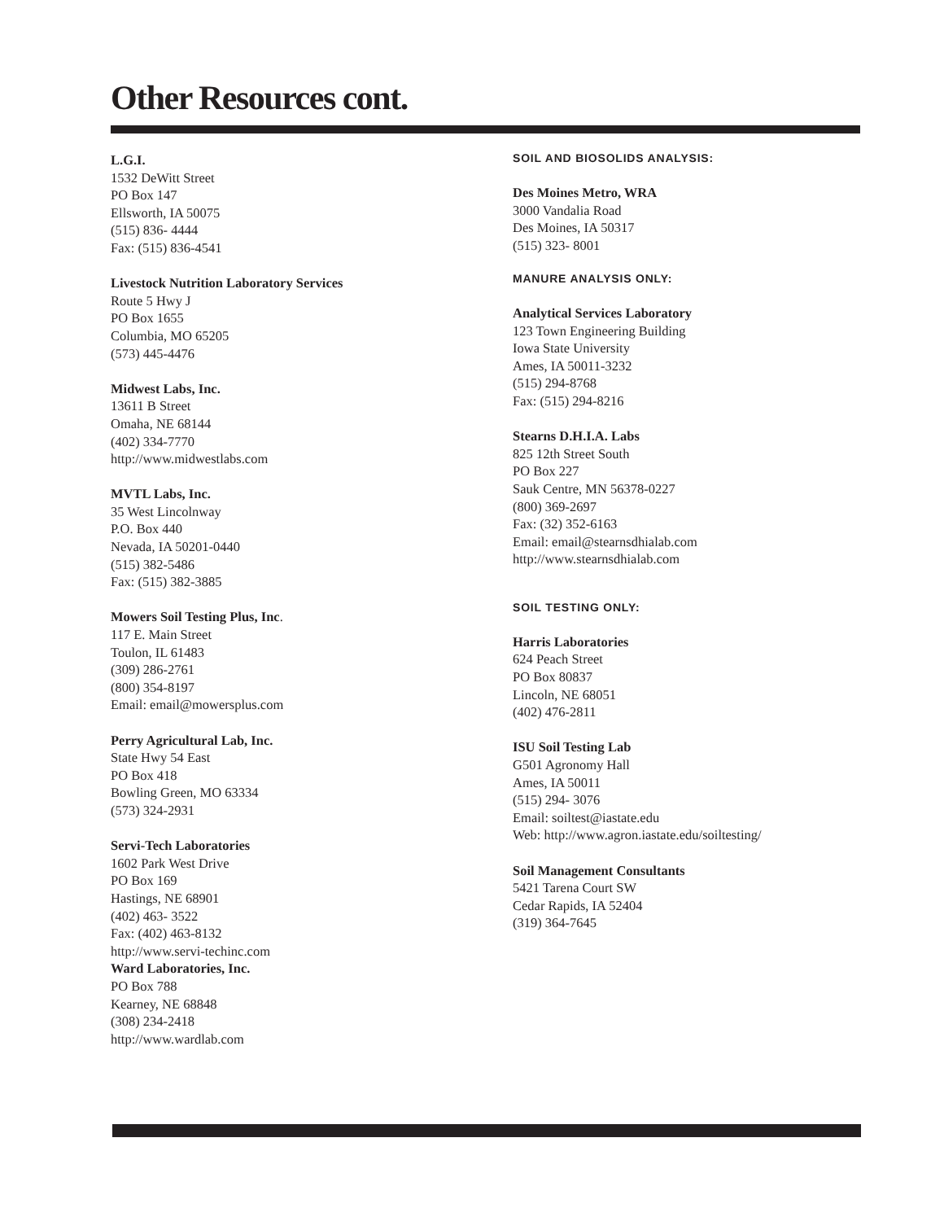Other Resources cont.
L.G.I.
1532 DeWitt Street
PO Box 147
Ellsworth, IA 50075
(515) 836- 4444
Fax: (515) 836-4541
Livestock Nutrition Laboratory Services
Route 5 Hwy J
PO Box 1655
Columbia, MO 65205
(573) 445-4476
Midwest Labs, Inc.
13611 B Street
Omaha, NE 68144
(402) 334-7770
http://www.midwestlabs.com
MVTL Labs, Inc.
35 West Lincolnway
P.O. Box 440
Nevada, IA 50201-0440
(515) 382-5486
Fax: (515) 382-3885
Mowers Soil Testing Plus, Inc.
117 E. Main Street
Toulon, IL 61483
(309) 286-2761
(800) 354-8197
Email: email@mowersplus.com
Perry Agricultural Lab, Inc.
State Hwy 54 East
PO Box 418
Bowling Green, MO 63334
(573) 324-2931
Servi-Tech Laboratories
1602 Park West Drive
PO Box 169
Hastings, NE 68901
(402) 463- 3522
Fax: (402) 463-8132
http://www.servi-techinc.com
Ward Laboratories, Inc.
PO Box 788
Kearney, NE 68848
(308) 234-2418
http://www.wardlab.com
SOIL AND BIOSOLIDS ANALYSIS:
Des Moines Metro, WRA
3000 Vandalia Road
Des Moines, IA 50317
(515) 323- 8001
MANURE ANALYSIS ONLY:
Analytical Services Laboratory
123 Town Engineering Building
Iowa State University
Ames, IA 50011-3232
(515) 294-8768
Fax: (515) 294-8216
Stearns D.H.I.A. Labs
825 12th Street South
PO Box 227
Sauk Centre, MN 56378-0227
(800) 369-2697
Fax: (32) 352-6163
Email: email@stearnsdhialab.com
http://www.stearnsdhialab.com
SOIL TESTING ONLY:
Harris Laboratories
624 Peach Street
PO Box 80837
Lincoln, NE 68051
(402) 476-2811
ISU Soil Testing Lab
G501 Agronomy Hall
Ames, IA 50011
(515) 294- 3076
Email: soiltest@iastate.edu
Web: http://www.agron.iastate.edu/soiltesting/
Soil Management Consultants
5421 Tarena Court SW
Cedar Rapids, IA 52404
(319) 364-7645